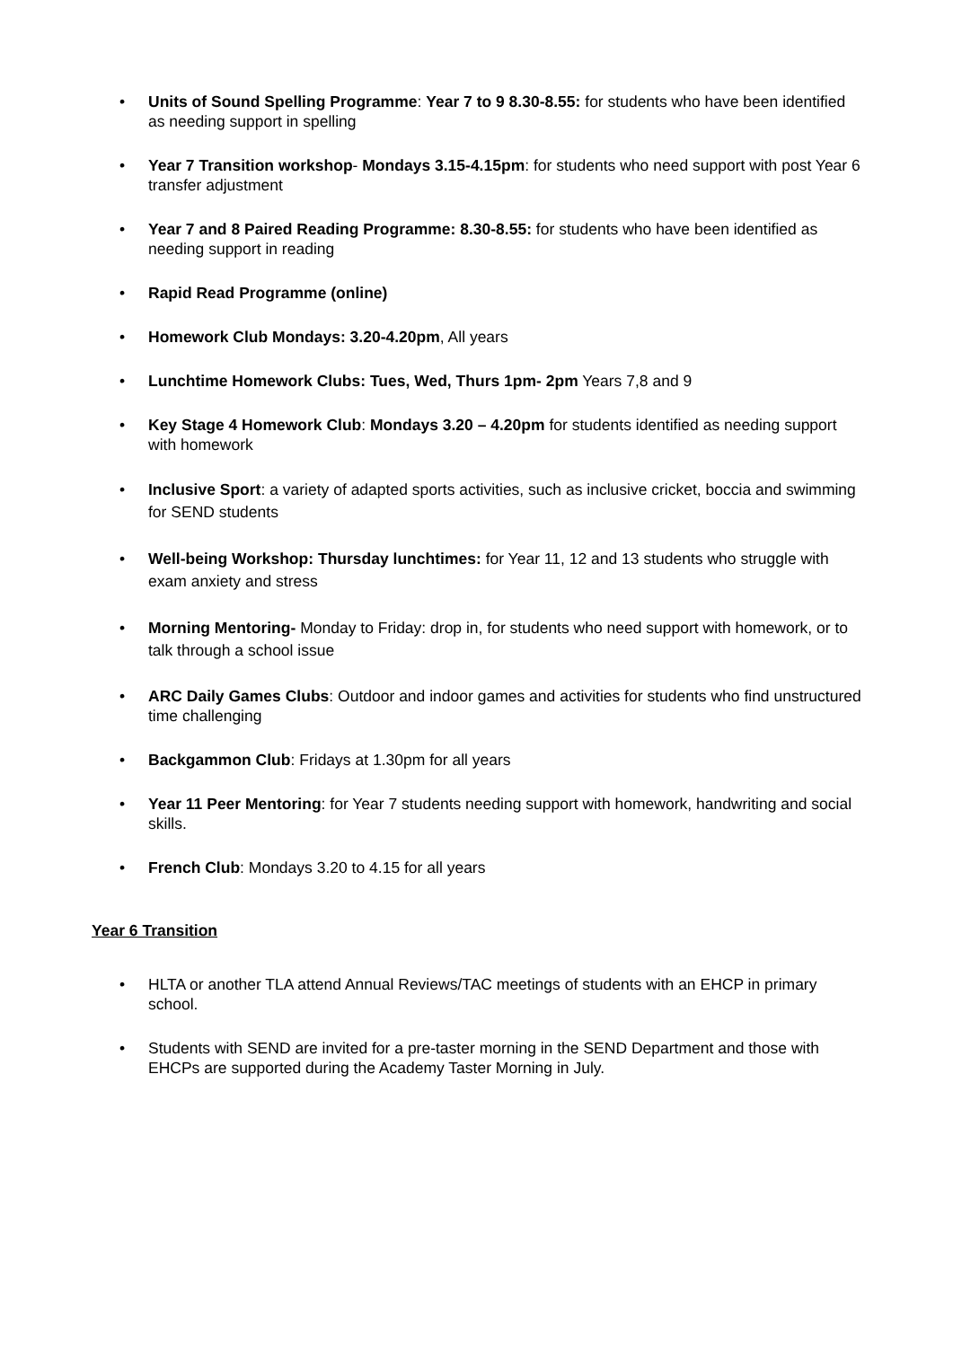• Units of Sound Spelling Programme: Year 7 to 9 8.30-8.55: for students who have been identified as needing support in spelling
• Year 7 Transition workshop- Mondays 3.15-4.15pm: for students who need support with post Year 6 transfer adjustment
• Year 7 and 8 Paired Reading Programme: 8.30-8.55: for students who have been identified as needing support in reading
• Rapid Read Programme (online)
• Homework Club Mondays: 3.20-4.20pm, All years
• Lunchtime Homework Clubs: Tues, Wed, Thurs 1pm- 2pm Years 7,8 and 9
• Key Stage 4 Homework Club: Mondays 3.20 – 4.20pm for students identified as needing support with homework
• Inclusive Sport: a variety of adapted sports activities, such as inclusive cricket, boccia and swimming for SEND students
• Well-being Workshop: Thursday lunchtimes: for Year 11, 12 and 13 students who struggle with exam anxiety and stress
• Morning Mentoring- Monday to Friday: drop in, for students who need support with homework, or to talk through a school issue
• ARC Daily Games Clubs: Outdoor and indoor games and activities for students who find unstructured time challenging
• Backgammon Club: Fridays at 1.30pm for all years
• Year 11 Peer Mentoring: for Year 7 students needing support with homework, handwriting and social skills.
• French Club: Mondays 3.20 to 4.15 for all years
Year 6 Transition
• HLTA or another TLA attend Annual Reviews/TAC meetings of students with an EHCP in primary school.
• Students with SEND are invited for a pre-taster morning in the SEND Department and those with EHCPs are supported during the Academy Taster Morning in July.